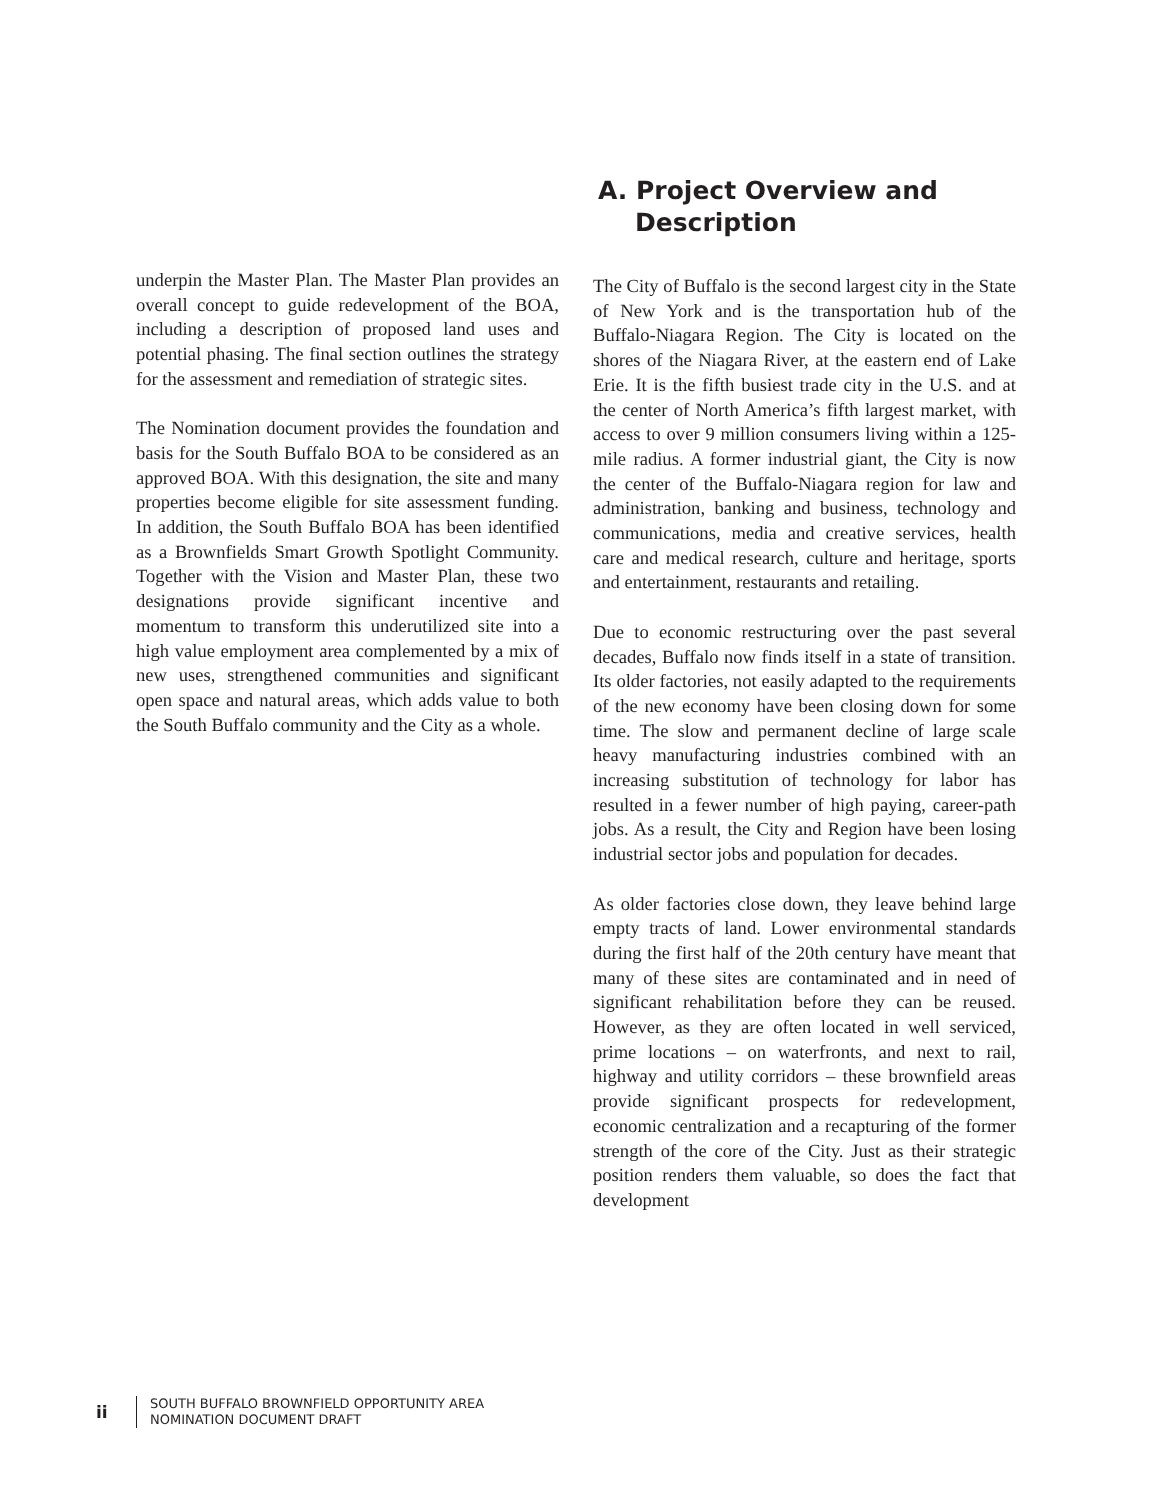underpin the Master Plan. The Master Plan provides an overall concept to guide redevelopment of the BOA, including a description of proposed land uses and potential phasing. The final section outlines the strategy for the assessment and remediation of strategic sites.
The Nomination document provides the foundation and basis for the South Buffalo BOA to be considered as an approved BOA. With this designation, the site and many properties become eligible for site assessment funding. In addition, the South Buffalo BOA has been identified as a Brownfields Smart Growth Spotlight Community. Together with the Vision and Master Plan, these two designations provide significant incentive and momentum to transform this underutilized site into a high value employment area complemented by a mix of new uses, strengthened communities and significant open space and natural areas, which adds value to both the South Buffalo community and the City as a whole.
A. Project Overview and
Description
The City of Buffalo is the second largest city in the State of New York and is the transportation hub of the Buffalo-Niagara Region. The City is located on the shores of the Niagara River, at the eastern end of Lake Erie. It is the fifth busiest trade city in the U.S. and at the center of North America’s fifth largest market, with access to over 9 million consumers living within a 125-mile radius. A former industrial giant, the City is now the center of the Buffalo-Niagara region for law and administration, banking and business, technology and communications, media and creative services, health care and medical research, culture and heritage, sports and entertainment, restaurants and retailing.
Due to economic restructuring over the past several decades, Buffalo now finds itself in a state of transition. Its older factories, not easily adapted to the requirements of the new economy have been closing down for some time. The slow and permanent decline of large scale heavy manufacturing industries combined with an increasing substitution of technology for labor has resulted in a fewer number of high paying, career-path jobs. As a result, the City and Region have been losing industrial sector jobs and population for decades.
As older factories close down, they leave behind large empty tracts of land. Lower environmental standards during the first half of the 20th century have meant that many of these sites are contaminated and in need of significant rehabilitation before they can be reused. However, as they are often located in well serviced, prime locations – on waterfronts, and next to rail, highway and utility corridors – these brownfield areas provide significant prospects for redevelopment, economic centralization and a recapturing of the former strength of the core of the City. Just as their strategic position renders them valuable, so does the fact that development
ii
SOUTH BUFFALO BROWNFIELD OPPORTUNITY AREA
NOMINATION DOCUMENT DRAFT